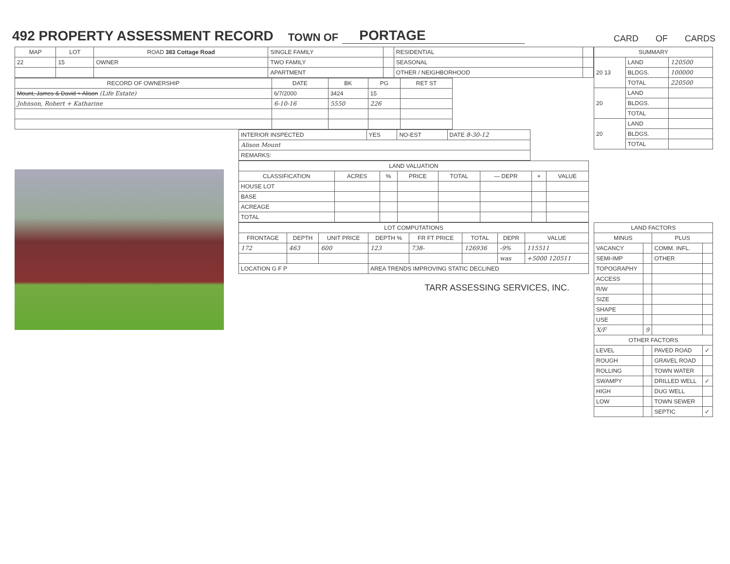492 PROPERTY ASSESSMENT RECORD
TOWN OF PORTAGE CARD OF CARDS
| MAP | LOT | ROAD 383 Cottage Road | SINGLE FAMILY | | RESIDENTIAL | |
| 22 | 15 | OWNER | TWO FAMILY | | SEASONAL | |
| | | | APARTMENT | | OTHER / NEIGHBORHOOD | |
| RECORD OF OWNERSHIP | DATE | BK | PG | RET ST |
| --- | --- | --- | --- | --- |
| Mount, James & David + Alison (Life Estate) | 6/7/2000 | 3424 | 15 | |
| Johnson, Robert + Katharine | 6-10-16 | 5550 | 226 | |
| INTERIOR INSPECTED | YES | NO-EST | DATE 8-30-12 |
| Alison Mount | | | |
| REMARKS: | | | |
| LAND VALUATION | | | | | | | |
| --- | --- | --- | --- | --- | --- | --- | --- |
| CLASSIFICATION | ACRES | % | PRICE | TOTAL | — DEPR | + | VALUE |
| HOUSE LOT | | | | | | | |
| BASE | | | | | | | |
| ACREAGE | | | | | | | |
| TOTAL | | | | | | | |
| LOT COMPUTATIONS | | | | | | | |
| --- | --- | --- | --- | --- | --- | --- | --- |
| FRONTAGE | DEPTH | UNIT PRICE | DEPTH % | FR FT PRICE | TOTAL | DEPR | VALUE |
| 172 | 463 | 600 | 123 | 738- | 126936 | -9% | 115511 |
| | | | | | | was | +5000 120511 |
| LOCATION G F P | | | AREA TRENDS IMPROVING STATIC DECLINED | | | | |
TARR ASSESSING SERVICES, INC.
| SUMMARY | | |
| --- | --- | --- |
| 20 13 | LAND | 120500 |
| | BLDGS. | 100000 |
| | TOTAL | 220500 |
| 20 | LAND | |
| | BLDGS. | |
| | TOTAL | |
| 20 | LAND | |
| | BLDGS. | |
| | TOTAL | |
| LAND FACTORS | | | |
| --- | --- | --- | --- |
| MINUS | | PLUS | |
| VACANCY | | COMM. INFL. | |
| SEMI-IMP | | OTHER | |
| TOPOGRAPHY | | | |
| ACCESS | | | |
| R/W | | | |
| SIZE | | | |
| SHAPE | | | |
| USE | | | |
| X/F | 9 | | |
| OTHER FACTORS | | | |
| LEVEL | | PAVED ROAD | ✓ |
| ROUGH | | GRAVEL ROAD | |
| ROLLING | | TOWN WATER | |
| SWAMPY | | DRILLED WELL | ✓ |
| HIGH | | DUG WELL | |
| LOW | | TOWN SEWER | |
| | | SEPTIC | ✓ |